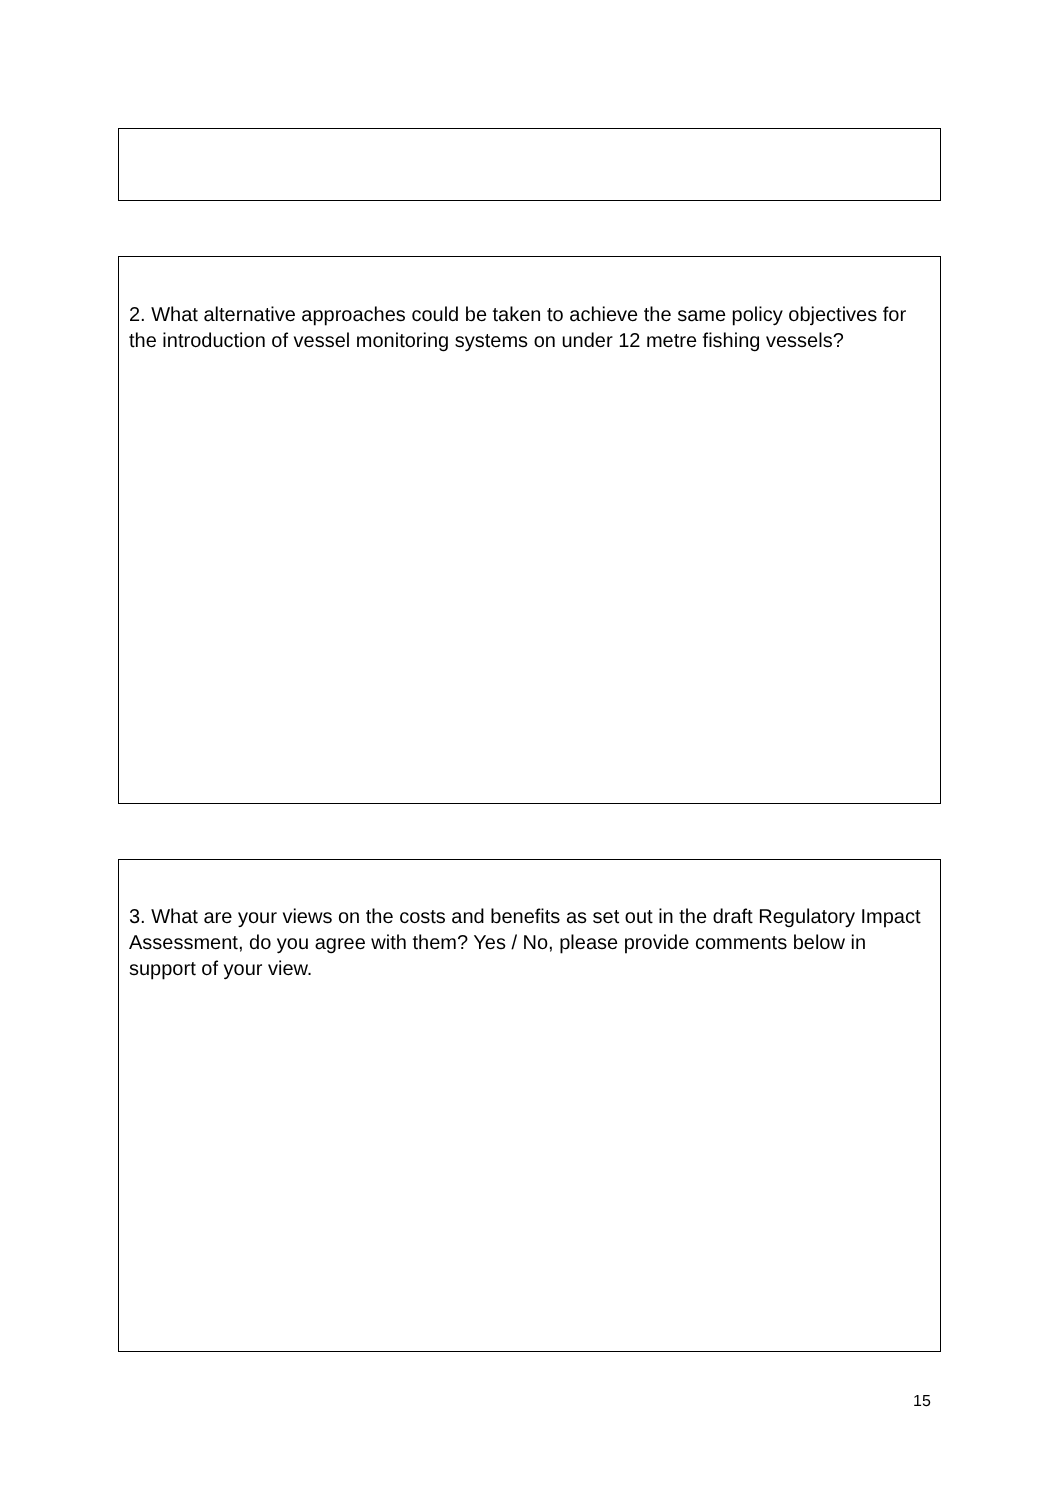2. What alternative approaches could be taken to achieve the same policy objectives for the introduction of vessel monitoring systems on under 12 metre fishing vessels?
3. What are your views on the costs and benefits as set out in the draft Regulatory Impact Assessment, do you agree with them? Yes / No, please provide comments below in support of your view.
15